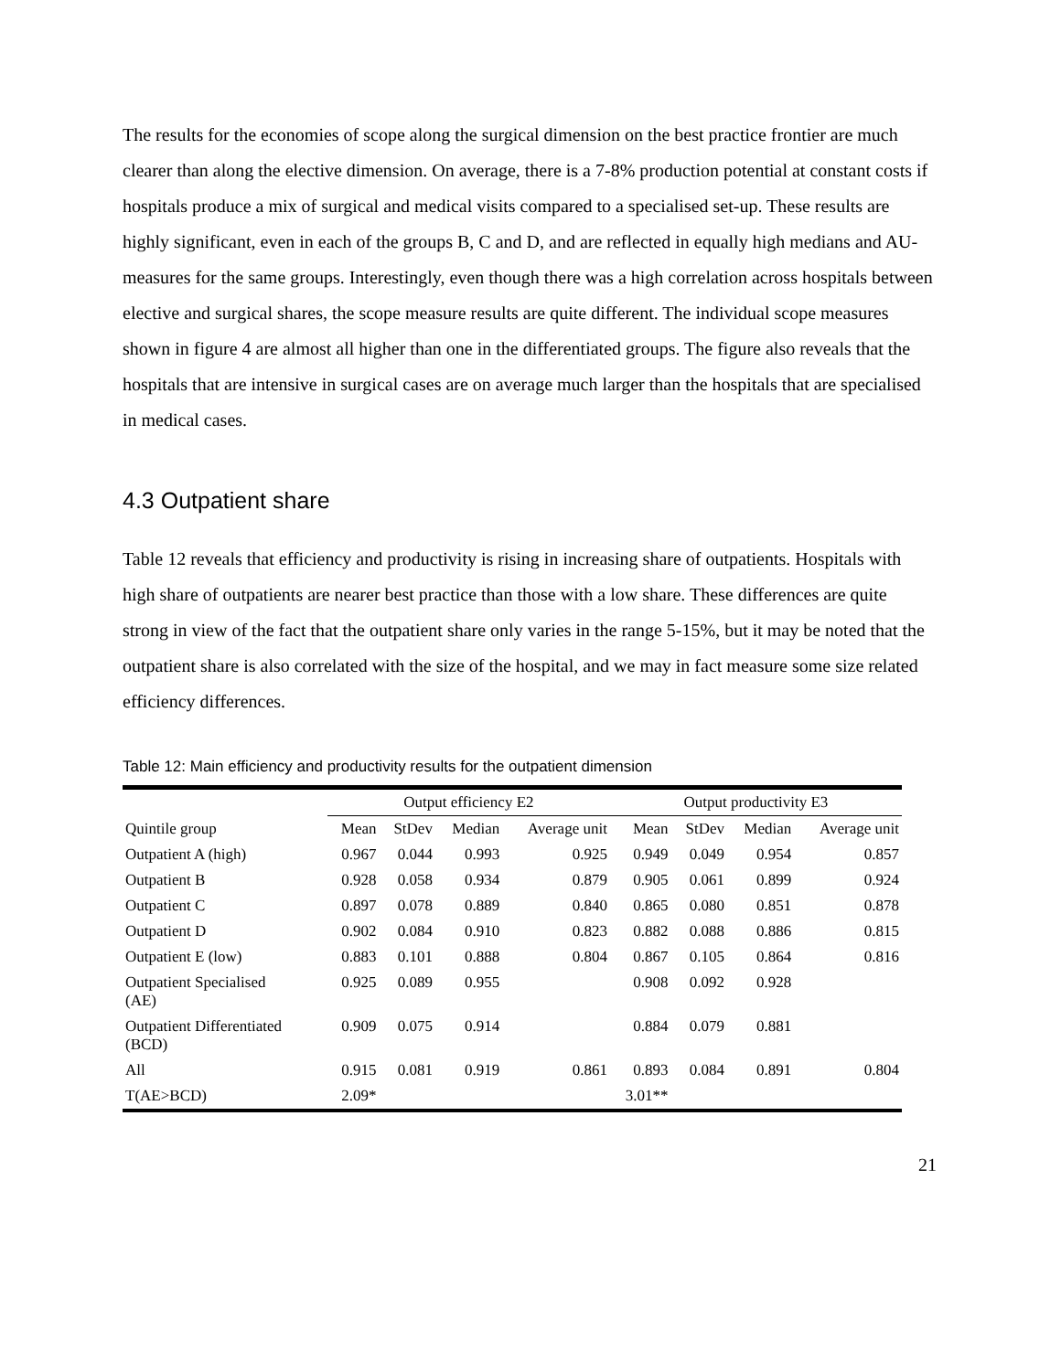The results for the economies of scope along the surgical dimension on the best practice frontier are much clearer than along the elective dimension. On average, there is a 7-8% production potential at constant costs if hospitals produce a mix of surgical and medical visits compared to a specialised set-up. These results are highly significant, even in each of the groups B, C and D, and are reflected in equally high medians and AU-measures for the same groups. Interestingly, even though there was a high correlation across hospitals between elective and surgical shares, the scope measure results are quite different. The individual scope measures shown in figure 4 are almost all higher than one in the differentiated groups. The figure also reveals that the hospitals that are intensive in surgical cases are on average much larger than the hospitals that are specialised in medical cases.
4.3 Outpatient share
Table 12 reveals that efficiency and productivity is rising in increasing share of outpatients. Hospitals with high share of outpatients are nearer best practice than those with a low share. These differences are quite strong in view of the fact that the outpatient share only varies in the range 5-15%, but it may be noted that the outpatient share is also correlated with the size of the hospital, and we may in fact measure some size related efficiency differences.
Table 12: Main efficiency and productivity results for the outpatient dimension
| | Output efficiency E2 | | | | Output productivity E3 | | | |
| --- | --- | --- | --- | --- | --- | --- | --- | --- |
| Quintile group | Mean | StDev | Median | Average unit | Mean | StDev | Median | Average unit |
| Outpatient A (high) | 0.967 | 0.044 | 0.993 | 0.925 | 0.949 | 0.049 | 0.954 | 0.857 |
| Outpatient B | 0.928 | 0.058 | 0.934 | 0.879 | 0.905 | 0.061 | 0.899 | 0.924 |
| Outpatient C | 0.897 | 0.078 | 0.889 | 0.840 | 0.865 | 0.080 | 0.851 | 0.878 |
| Outpatient D | 0.902 | 0.084 | 0.910 | 0.823 | 0.882 | 0.088 | 0.886 | 0.815 |
| Outpatient E (low) | 0.883 | 0.101 | 0.888 | 0.804 | 0.867 | 0.105 | 0.864 | 0.816 |
| Outpatient Specialised (AE) | 0.925 | 0.089 | 0.955 | | 0.908 | 0.092 | 0.928 | |
| Outpatient Differentiated (BCD) | 0.909 | 0.075 | 0.914 | | 0.884 | 0.079 | 0.881 | |
| All | 0.915 | 0.081 | 0.919 | 0.861 | 0.893 | 0.084 | 0.891 | 0.804 |
| T(AE>BCD) | 2.09* | | | | 3.01** | | | |
21